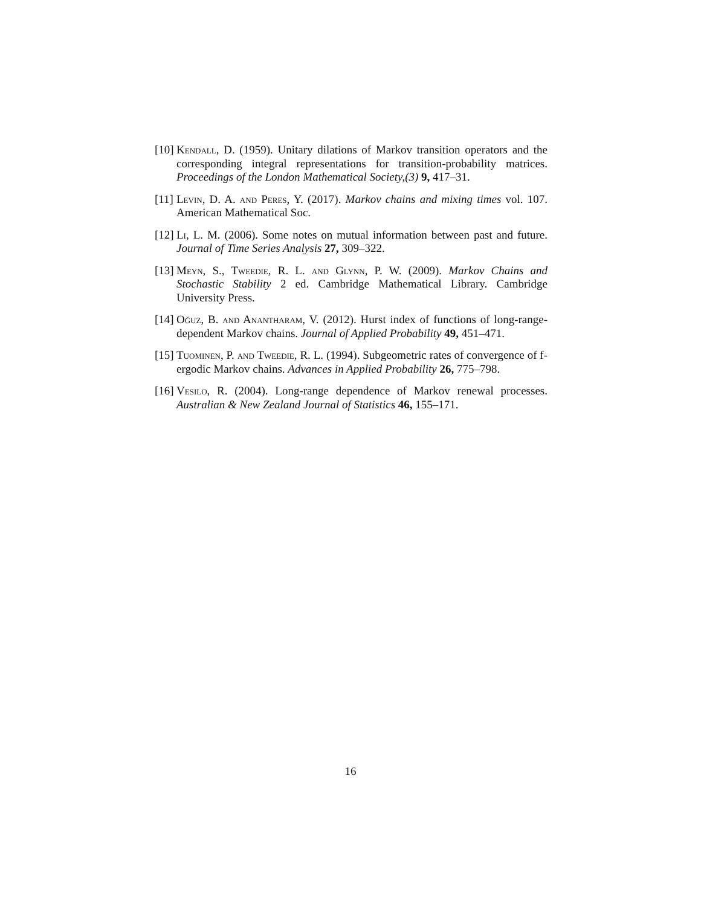[10] Kendall, D. (1959). Unitary dilations of Markov transition operators and the corresponding integral representations for transition-probability matrices. Proceedings of the London Mathematical Society,(3) 9, 417–31.
[11] Levin, D. A. and Peres, Y. (2017). Markov chains and mixing times vol. 107. American Mathematical Soc.
[12] Li, L. M. (2006). Some notes on mutual information between past and future. Journal of Time Series Analysis 27, 309–322.
[13] Meyn, S., Tweedie, R. L. and Glynn, P. W. (2009). Markov Chains and Stochastic Stability 2 ed. Cambridge Mathematical Library. Cambridge University Press.
[14] Oğuz, B. and Anantharam, V. (2012). Hurst index of functions of long-range-dependent Markov chains. Journal of Applied Probability 49, 451–471.
[15] Tuominen, P. and Tweedie, R. L. (1994). Subgeometric rates of convergence of f-ergodic Markov chains. Advances in Applied Probability 26, 775–798.
[16] Vesilo, R. (2004). Long-range dependence of Markov renewal processes. Australian & New Zealand Journal of Statistics 46, 155–171.
16